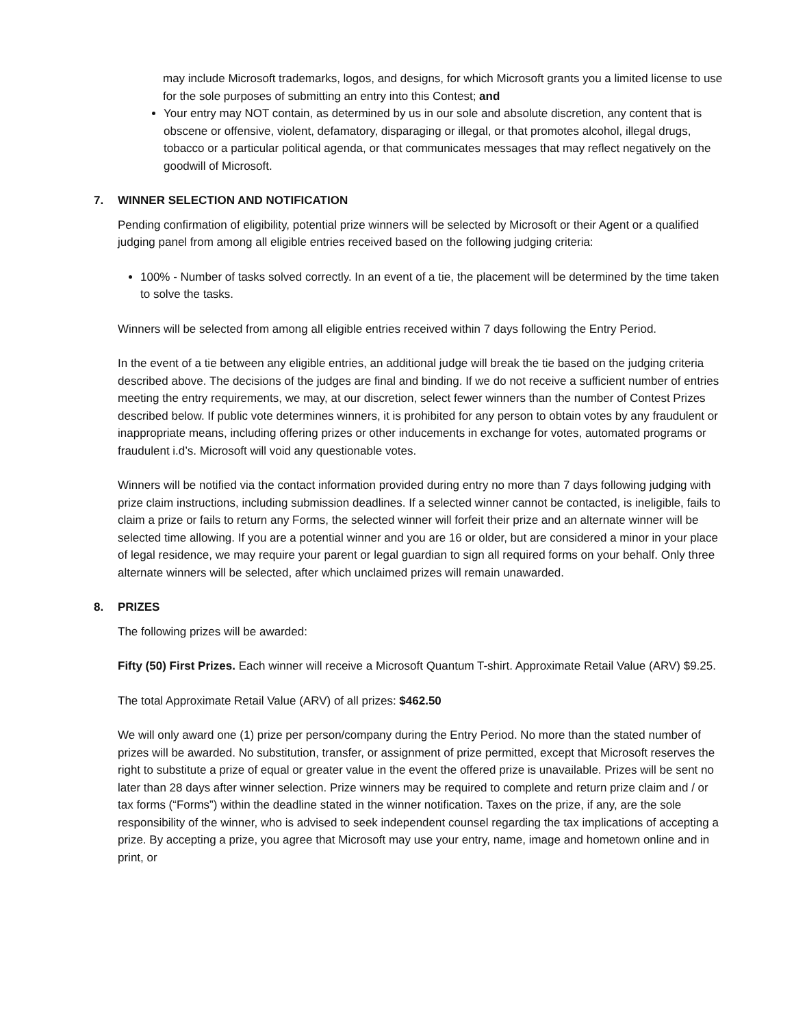may include Microsoft trademarks, logos, and designs, for which Microsoft grants you a limited license to use for the sole purposes of submitting an entry into this Contest; and
Your entry may NOT contain, as determined by us in our sole and absolute discretion, any content that is obscene or offensive, violent, defamatory, disparaging or illegal, or that promotes alcohol, illegal drugs, tobacco or a particular political agenda, or that communicates messages that may reflect negatively on the goodwill of Microsoft.
7. WINNER SELECTION AND NOTIFICATION
Pending confirmation of eligibility, potential prize winners will be selected by Microsoft or their Agent or a qualified judging panel from among all eligible entries received based on the following judging criteria:
100% - Number of tasks solved correctly. In an event of a tie, the placement will be determined by the time taken to solve the tasks.
Winners will be selected from among all eligible entries received within 7 days following the Entry Period.
In the event of a tie between any eligible entries, an additional judge will break the tie based on the judging criteria described above. The decisions of the judges are final and binding. If we do not receive a sufficient number of entries meeting the entry requirements, we may, at our discretion, select fewer winners than the number of Contest Prizes described below. If public vote determines winners, it is prohibited for any person to obtain votes by any fraudulent or inappropriate means, including offering prizes or other inducements in exchange for votes, automated programs or fraudulent i.d’s. Microsoft will void any questionable votes.
Winners will be notified via the contact information provided during entry no more than 7 days following judging with prize claim instructions, including submission deadlines. If a selected winner cannot be contacted, is ineligible, fails to claim a prize or fails to return any Forms, the selected winner will forfeit their prize and an alternate winner will be selected time allowing. If you are a potential winner and you are 16 or older, but are considered a minor in your place of legal residence, we may require your parent or legal guardian to sign all required forms on your behalf. Only three alternate winners will be selected, after which unclaimed prizes will remain unawarded.
8. PRIZES
The following prizes will be awarded:
Fifty (50) First Prizes. Each winner will receive a Microsoft Quantum T-shirt. Approximate Retail Value (ARV) $9.25.
The total Approximate Retail Value (ARV) of all prizes: $462.50
We will only award one (1) prize per person/company during the Entry Period. No more than the stated number of prizes will be awarded. No substitution, transfer, or assignment of prize permitted, except that Microsoft reserves the right to substitute a prize of equal or greater value in the event the offered prize is unavailable. Prizes will be sent no later than 28 days after winner selection. Prize winners may be required to complete and return prize claim and / or tax forms (“Forms”) within the deadline stated in the winner notification. Taxes on the prize, if any, are the sole responsibility of the winner, who is advised to seek independent counsel regarding the tax implications of accepting a prize. By accepting a prize, you agree that Microsoft may use your entry, name, image and hometown online and in print, or